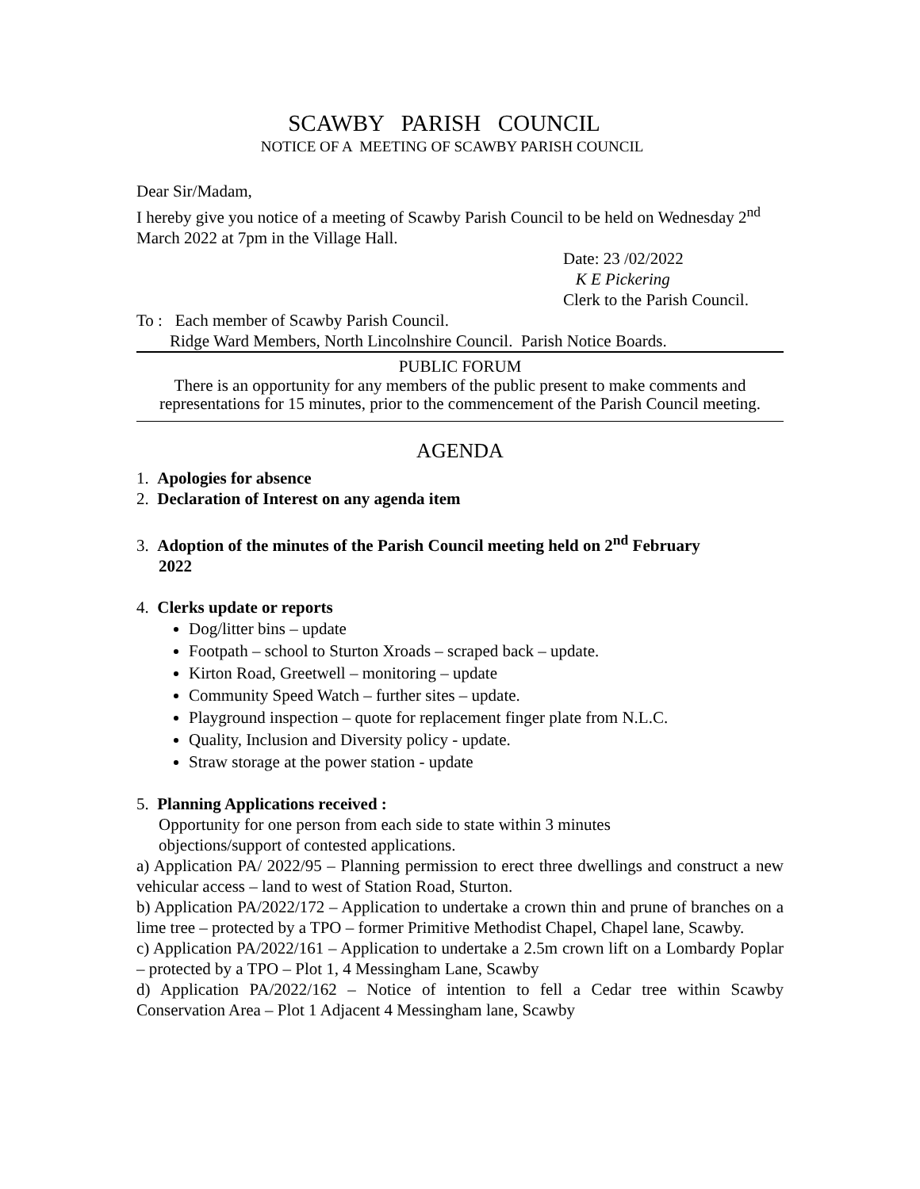SCAWBY PARISH COUNCIL
NOTICE OF A MEETING OF SCAWBY PARISH COUNCIL
Dear Sir/Madam,
I hereby give you notice of a meeting of Scawby Parish Council to be held on Wednesday 2<sup>nd</sup> March 2022 at 7pm in the Village Hall.
Date: 23 /02/2022
K E Pickering
Clerk to the Parish Council.
To : Each member of Scawby Parish Council.
Ridge Ward Members, North Lincolnshire Council. Parish Notice Boards.
PUBLIC FORUM
There is an opportunity for any members of the public present to make comments and representations for 15 minutes, prior to the commencement of the Parish Council meeting.
AGENDA
1. Apologies for absence
2. Declaration of Interest on any agenda item
3. Adoption of the minutes of the Parish Council meeting held on 2<sup>nd</sup> February
2022
4. Clerks update or reports
Dog/litter bins – update
Footpath – school to Sturton Xroads – scraped back – update.
Kirton Road, Greetwell – monitoring – update
Community Speed Watch – further sites – update.
Playground inspection – quote for replacement finger plate from N.L.C.
Quality, Inclusion and Diversity policy - update.
Straw storage at the power station - update
5. Planning Applications received :
Opportunity for one person from each side to state within 3 minutes
objections/support of contested applications.
a) Application PA/ 2022/95 – Planning permission to erect three dwellings and construct a new vehicular access – land to west of Station Road, Sturton.
b) Application PA/2022/172 – Application to undertake a crown thin and prune of branches on a lime tree – protected by a TPO – former Primitive Methodist Chapel, Chapel lane, Scawby.
c) Application PA/2022/161 – Application to undertake a 2.5m crown lift on a Lombardy Poplar – protected by a TPO – Plot 1, 4 Messingham Lane, Scawby
d) Application PA/2022/162 – Notice of intention to fell a Cedar tree within Scawby Conservation Area – Plot 1 Adjacent 4 Messingham lane, Scawby